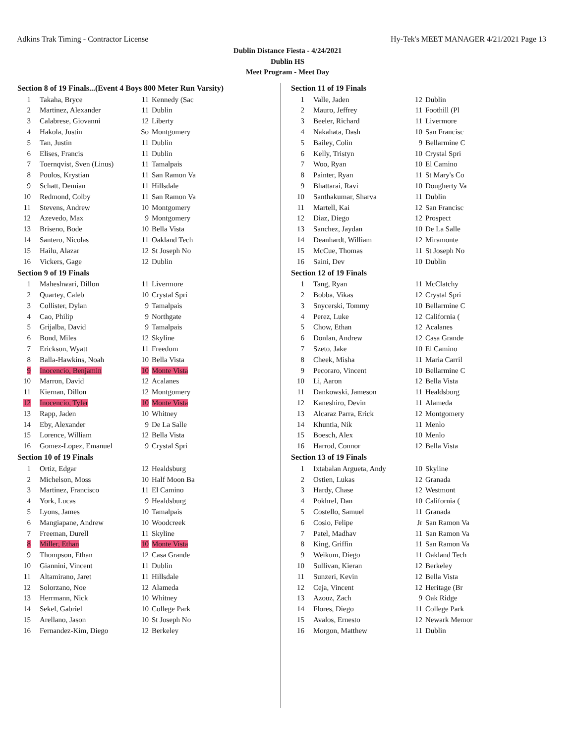Adkins Trak Timing - Contractor License Hy-Tek's MEET MANAGER 4/21/2021 Page 13
Dublin Distance Fiesta - 4/24/2021
Dublin HS
Meet Program - Meet Day
| Section 8 of 19 Finals...(Event 4 Boys 800 Meter Run Varsity) | | | |
| --- | --- | --- | --- |
| 1 | Takaha, Bryce | 11 | Kennedy (Sac |
| 2 | Martinez, Alexander | 11 | Dublin |
| 3 | Calabrese, Giovanni | 12 | Liberty |
| 4 | Hakola, Justin | So | Montgomery |
| 5 | Tan, Justin | 11 | Dublin |
| 6 | Elises, Francis | 11 | Dublin |
| 7 | Toernqvist, Sven (Linus) | 11 | Tamalpais |
| 8 | Poulos, Krystian | 11 | San Ramon Va |
| 9 | Schatt, Demian | 11 | Hillsdale |
| 10 | Redmond, Colby | 11 | San Ramon Va |
| 11 | Stevens, Andrew | 10 | Montgomery |
| 12 | Azevedo, Max | 9 | Montgomery |
| 13 | Briseno, Bode | 10 | Bella Vista |
| 14 | Santero, Nicolas | 11 | Oakland Tech |
| 15 | Hailu, Alazar | 12 | St Joseph No |
| 16 | Vickers, Gage | 12 | Dublin |
| Section 9 of 19 Finals | | | |
| 1 | Maheshwari, Dillon | 11 | Livermore |
| 2 | Quartey, Caleb | 10 | Crystal Spri |
| 3 | Collister, Dylan | 9 | Tamalpais |
| 4 | Cao, Philip | 9 | Northgate |
| 5 | Grijalba, David | 9 | Tamalpais |
| 6 | Bond, Miles | 12 | Skyline |
| 7 | Erickson, Wyatt | 11 | Freedom |
| 8 | Balla-Hawkins, Noah | 10 | Bella Vista |
| 9 | Inocencio, Benjamin | 10 | Monte Vista |
| 10 | Marron, David | 12 | Acalanes |
| 11 | Kiernan, Dillon | 12 | Montgomery |
| 12 | Inocencio, Tyler | 10 | Monte Vista |
| 13 | Rapp, Jaden | 10 | Whitney |
| 14 | Eby, Alexander | 9 | De La Salle |
| 15 | Lorence, William | 12 | Bella Vista |
| 16 | Gomez-Lopez, Emanuel | 9 | Crystal Spri |
| Section 10 of 19 Finals | | | |
| 1 | Ortiz, Edgar | 12 | Healdsburg |
| 2 | Michelson, Moss | 10 | Half Moon Ba |
| 3 | Martinez, Francisco | 11 | El Camino |
| 4 | York, Lucas | 9 | Healdsburg |
| 5 | Lyons, James | 10 | Tamalpais |
| 6 | Mangiapane, Andrew | 10 | Woodcreek |
| 7 | Freeman, Durell | 11 | Skyline |
| 8 | Miller, Ethan | 10 | Monte Vista |
| 9 | Thompson, Ethan | 12 | Casa Grande |
| 10 | Giannini, Vincent | 11 | Dublin |
| 11 | Altamirano, Jaret | 11 | Hillsdale |
| 12 | Solorzano, Noe | 12 | Alameda |
| 13 | Herrmann, Nick | 10 | Whitney |
| 14 | Sekel, Gabriel | 10 | College Park |
| 15 | Arellano, Jason | 10 | St Joseph No |
| 16 | Fernandez-Kim, Diego | 12 | Berkeley |
| Section 11 of 19 Finals | | | |
| --- | --- | --- | --- |
| 1 | Valle, Jaden | 12 | Dublin |
| 2 | Mauro, Jeffrey | 11 | Foothill (Pl |
| 3 | Beeler, Richard | 11 | Livermore |
| 4 | Nakahata, Dash | 10 | San Francisc |
| 5 | Bailey, Colin | 9 | Bellarmine C |
| 6 | Kelly, Tristyn | 10 | Crystal Spri |
| 7 | Woo, Ryan | 10 | El Camino |
| 8 | Painter, Ryan | 11 | St Mary's Co |
| 9 | Bhattarai, Ravi | 10 | Dougherty Va |
| 10 | Santhakumar, Sharva | 11 | Dublin |
| 11 | Martell, Kai | 12 | San Francisc |
| 12 | Diaz, Diego | 12 | Prospect |
| 13 | Sanchez, Jaydan | 10 | De La Salle |
| 14 | Deanhardt, William | 12 | Miramonte |
| 15 | McCue, Thomas | 11 | St Joseph No |
| 16 | Saini, Dev | 10 | Dublin |
| Section 12 of 19 Finals | | | |
| 1 | Tang, Ryan | 11 | McClatchy |
| 2 | Bobba, Vikas | 12 | Crystal Spri |
| 3 | Snycerski, Tommy | 10 | Bellarmine C |
| 4 | Perez, Luke | 12 | California ( |
| 5 | Chow, Ethan | 12 | Acalanes |
| 6 | Donlan, Andrew | 12 | Casa Grande |
| 7 | Szeto, Jake | 10 | El Camino |
| 8 | Cheek, Misha | 11 | Maria Carril |
| 9 | Pecoraro, Vincent | 10 | Bellarmine C |
| 10 | Li, Aaron | 12 | Bella Vista |
| 11 | Dankowski, Jameson | 11 | Healdsburg |
| 12 | Kaneshiro, Devin | 11 | Alameda |
| 13 | Alcaraz Parra, Erick | 12 | Montgomery |
| 14 | Khuntia, Nik | 11 | Menlo |
| 15 | Boesch, Alex | 10 | Menlo |
| 16 | Harrod, Connor | 12 | Bella Vista |
| Section 13 of 19 Finals | | | |
| 1 | Ixtabalan Argueta, Andy | 10 | Skyline |
| 2 | Ostien, Lukas | 12 | Granada |
| 3 | Hardy, Chase | 12 | Westmont |
| 4 | Pokhrel, Dan | 10 | California ( |
| 5 | Costello, Samuel | 11 | Granada |
| 6 | Cosio, Felipe | Jr | San Ramon Va |
| 7 | Patel, Madhav | 11 | San Ramon Va |
| 8 | King, Griffin | 11 | San Ramon Va |
| 9 | Weikum, Diego | 11 | Oakland Tech |
| 10 | Sullivan, Kieran | 12 | Berkeley |
| 11 | Sunzeri, Kevin | 12 | Bella Vista |
| 12 | Ceja, Vincent | 12 | Heritage (Br |
| 13 | Azouz, Zach | 9 | Oak Ridge |
| 14 | Flores, Diego | 11 | College Park |
| 15 | Avalos, Ernesto | 12 | Newark Memor |
| 16 | Morgon, Matthew | 11 | Dublin |